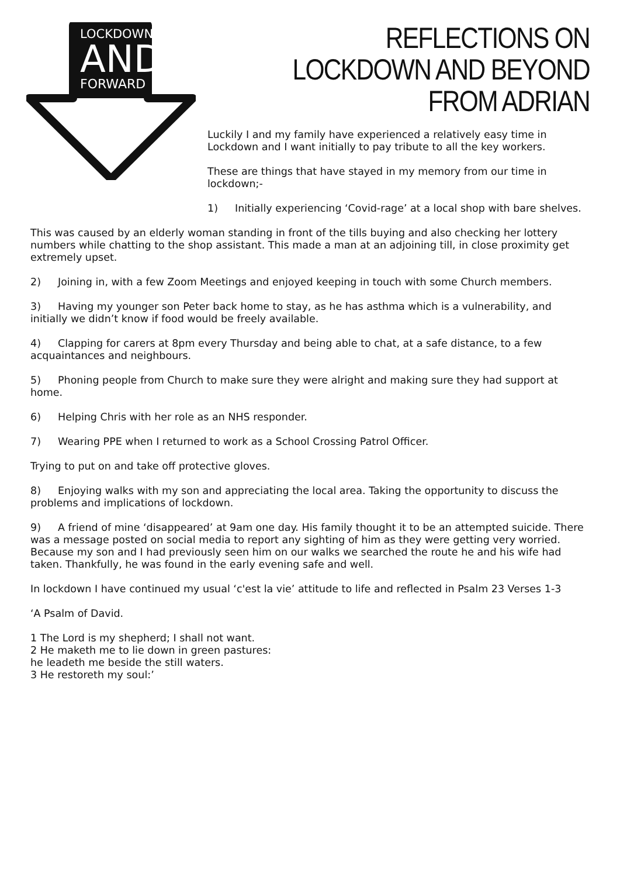LOCKDOWN
AND
FORWARD
REFLECTIONS ON LOCKDOWN AND BEYOND
FROM ADRIAN
Luckily I and my family have experienced a relatively easy time in Lockdown and I want initially to pay tribute to all the key workers.
These are things that have stayed in my memory from our time in lockdown;-
1) Initially experiencing ‘Covid-rage’ at a local shop with bare shelves.
This was caused by an elderly woman standing in front of the tills buying and also checking her lottery numbers while chatting to the shop assistant. This made a man at an adjoining till, in close proximity get extremely upset.
2) Joining in, with a few Zoom Meetings and enjoyed keeping in touch with some Church members.
3) Having my younger son Peter back home to stay, as he has asthma which is a vulnerability, and initially we didn’t know if food would be freely available.
4) Clapping for carers at 8pm every Thursday and being able to chat, at a safe distance, to a few acquaintances and neighbours.
5) Phoning people from Church to make sure they were alright and making sure they had support at home.
6) Helping Chris with her role as an NHS responder.
7) Wearing PPE when I returned to work as a School Crossing Patrol Officer.
Trying to put on and take off protective gloves.
8) Enjoying walks with my son and appreciating the local area. Taking the opportunity to discuss the problems and implications of lockdown.
9) A friend of mine ‘disappeared’ at 9am one day. His family thought it to be an attempted suicide. There was a message posted on social media to report any sighting of him as they were getting very worried. Because my son and I had previously seen him on our walks we searched the route he and his wife had taken. Thankfully, he was found in the early evening safe and well.
In lockdown I have continued my usual ‘c'est la vie’ attitude to life and reflected in Psalm 23 Verses 1-3
‘A Psalm of David.
1 The Lord is my shepherd; I shall not want.
2 He maketh me to lie down in green pastures:
he leadeth me beside the still waters.
3 He restoreth my soul:’